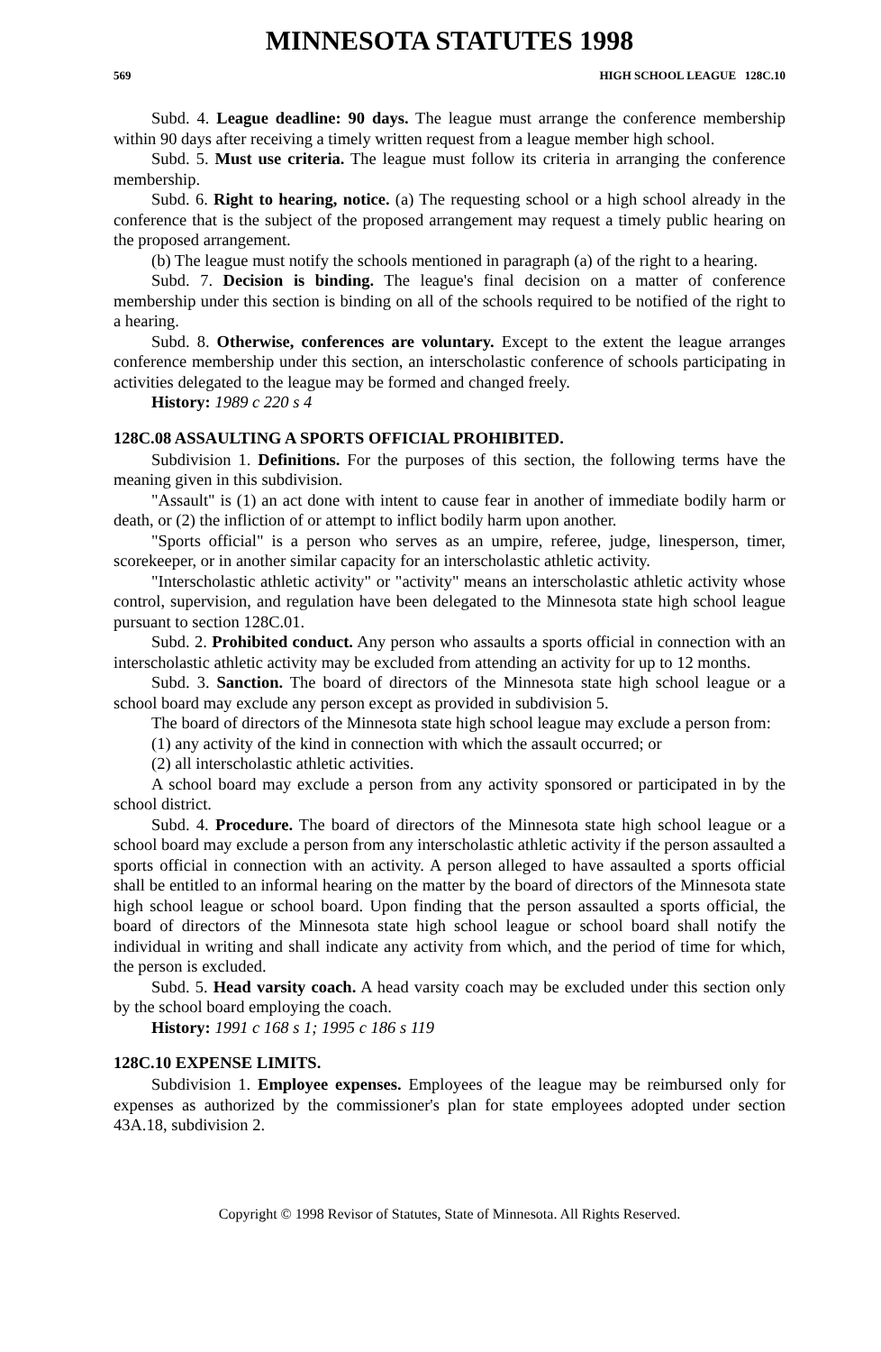MINNESOTA STATUTES 1998
569 HIGH SCHOOL LEAGUE 128C.10
Subd. 4. League deadline: 90 days. The league must arrange the conference membership within 90 days after receiving a timely written request from a league member high school.
Subd. 5. Must use criteria. The league must follow its criteria in arranging the conference membership.
Subd. 6. Right to hearing, notice. (a) The requesting school or a high school already in the conference that is the subject of the proposed arrangement may request a timely public hearing on the proposed arrangement.
(b) The league must notify the schools mentioned in paragraph (a) of the right to a hearing.
Subd. 7. Decision is binding. The league's final decision on a matter of conference membership under this section is binding on all of the schools required to be notified of the right to a hearing.
Subd. 8. Otherwise, conferences are voluntary. Except to the extent the league arranges conference membership under this section, an interscholastic conference of schools participating in activities delegated to the league may be formed and changed freely.
History: 1989 c 220 s 4
128C.08 ASSAULTING A SPORTS OFFICIAL PROHIBITED.
Subdivision 1. Definitions. For the purposes of this section, the following terms have the meaning given in this subdivision.
"Assault" is (1) an act done with intent to cause fear in another of immediate bodily harm or death, or (2) the infliction of or attempt to inflict bodily harm upon another.
"Sports official" is a person who serves as an umpire, referee, judge, linesperson, timer, scorekeeper, or in another similar capacity for an interscholastic athletic activity.
"Interscholastic athletic activity" or "activity" means an interscholastic athletic activity whose control, supervision, and regulation have been delegated to the Minnesota state high school league pursuant to section 128C.01.
Subd. 2. Prohibited conduct. Any person who assaults a sports official in connection with an interscholastic athletic activity may be excluded from attending an activity for up to 12 months.
Subd. 3. Sanction. The board of directors of the Minnesota state high school league or a school board may exclude any person except as provided in subdivision 5.
The board of directors of the Minnesota state high school league may exclude a person from:
(1) any activity of the kind in connection with which the assault occurred; or
(2) all interscholastic athletic activities.
A school board may exclude a person from any activity sponsored or participated in by the school district.
Subd. 4. Procedure. The board of directors of the Minnesota state high school league or a school board may exclude a person from any interscholastic athletic activity if the person assaulted a sports official in connection with an activity. A person alleged to have assaulted a sports official shall be entitled to an informal hearing on the matter by the board of directors of the Minnesota state high school league or school board. Upon finding that the person assaulted a sports official, the board of directors of the Minnesota state high school league or school board shall notify the individual in writing and shall indicate any activity from which, and the period of time for which, the person is excluded.
Subd. 5. Head varsity coach. A head varsity coach may be excluded under this section only by the school board employing the coach.
History: 1991 c 168 s 1; 1995 c 186 s 119
128C.10 EXPENSE LIMITS.
Subdivision 1. Employee expenses. Employees of the league may be reimbursed only for expenses as authorized by the commissioner's plan for state employees adopted under section 43A.18, subdivision 2.
Copyright © 1998 Revisor of Statutes, State of Minnesota. All Rights Reserved.